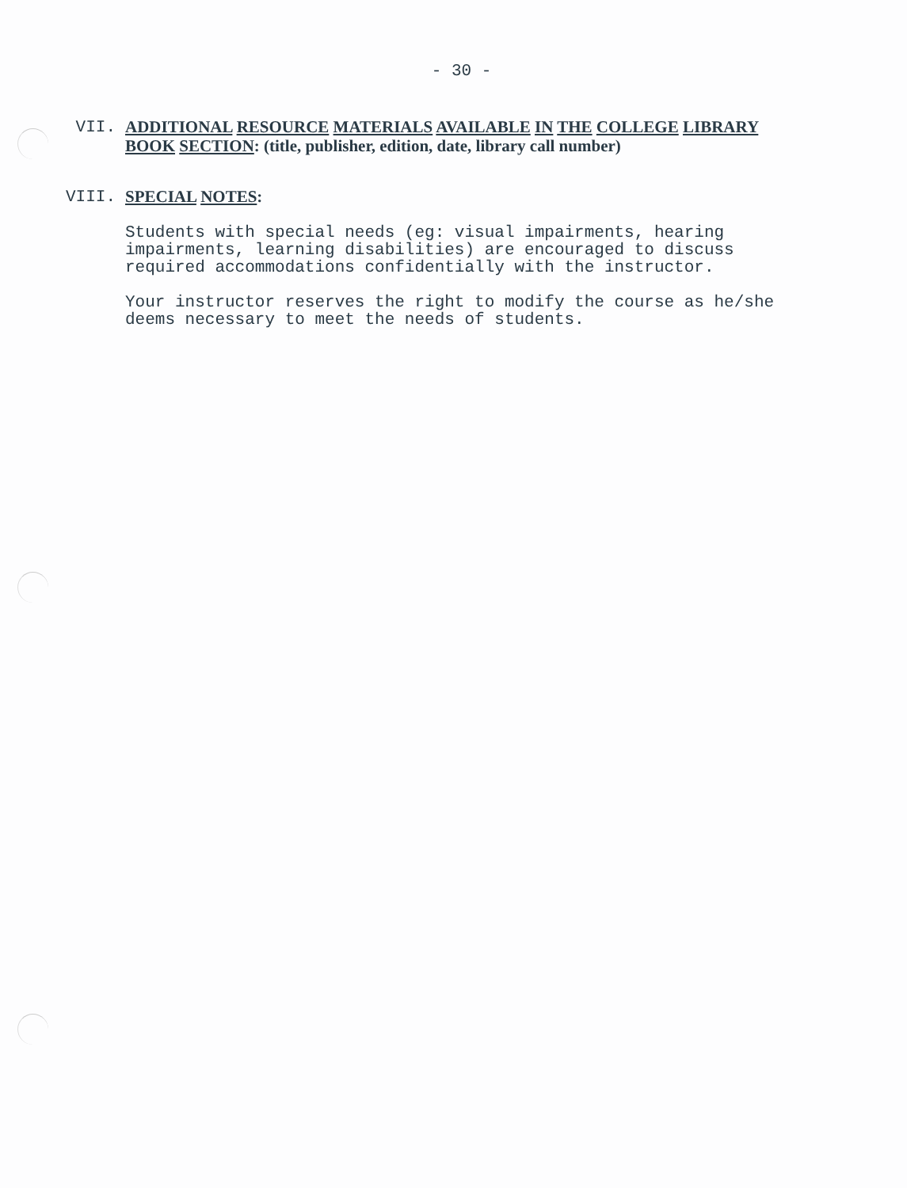- 30 -
VII.
ADDITIONAL RESOURCE MATERIALS AVAILABLE IN THE COLLEGE LIBRARY BOOK SECTION: (title, publisher, edition, date, library call number)
VIII.
SPECIAL NOTES:
Students with special needs (eg: visual impairments, hearing impairments, learning disabilities) are encouraged to discuss required accommodations confidentially with the instructor.
Your instructor reserves the right to modify the course as he/she deems necessary to meet the needs of students.